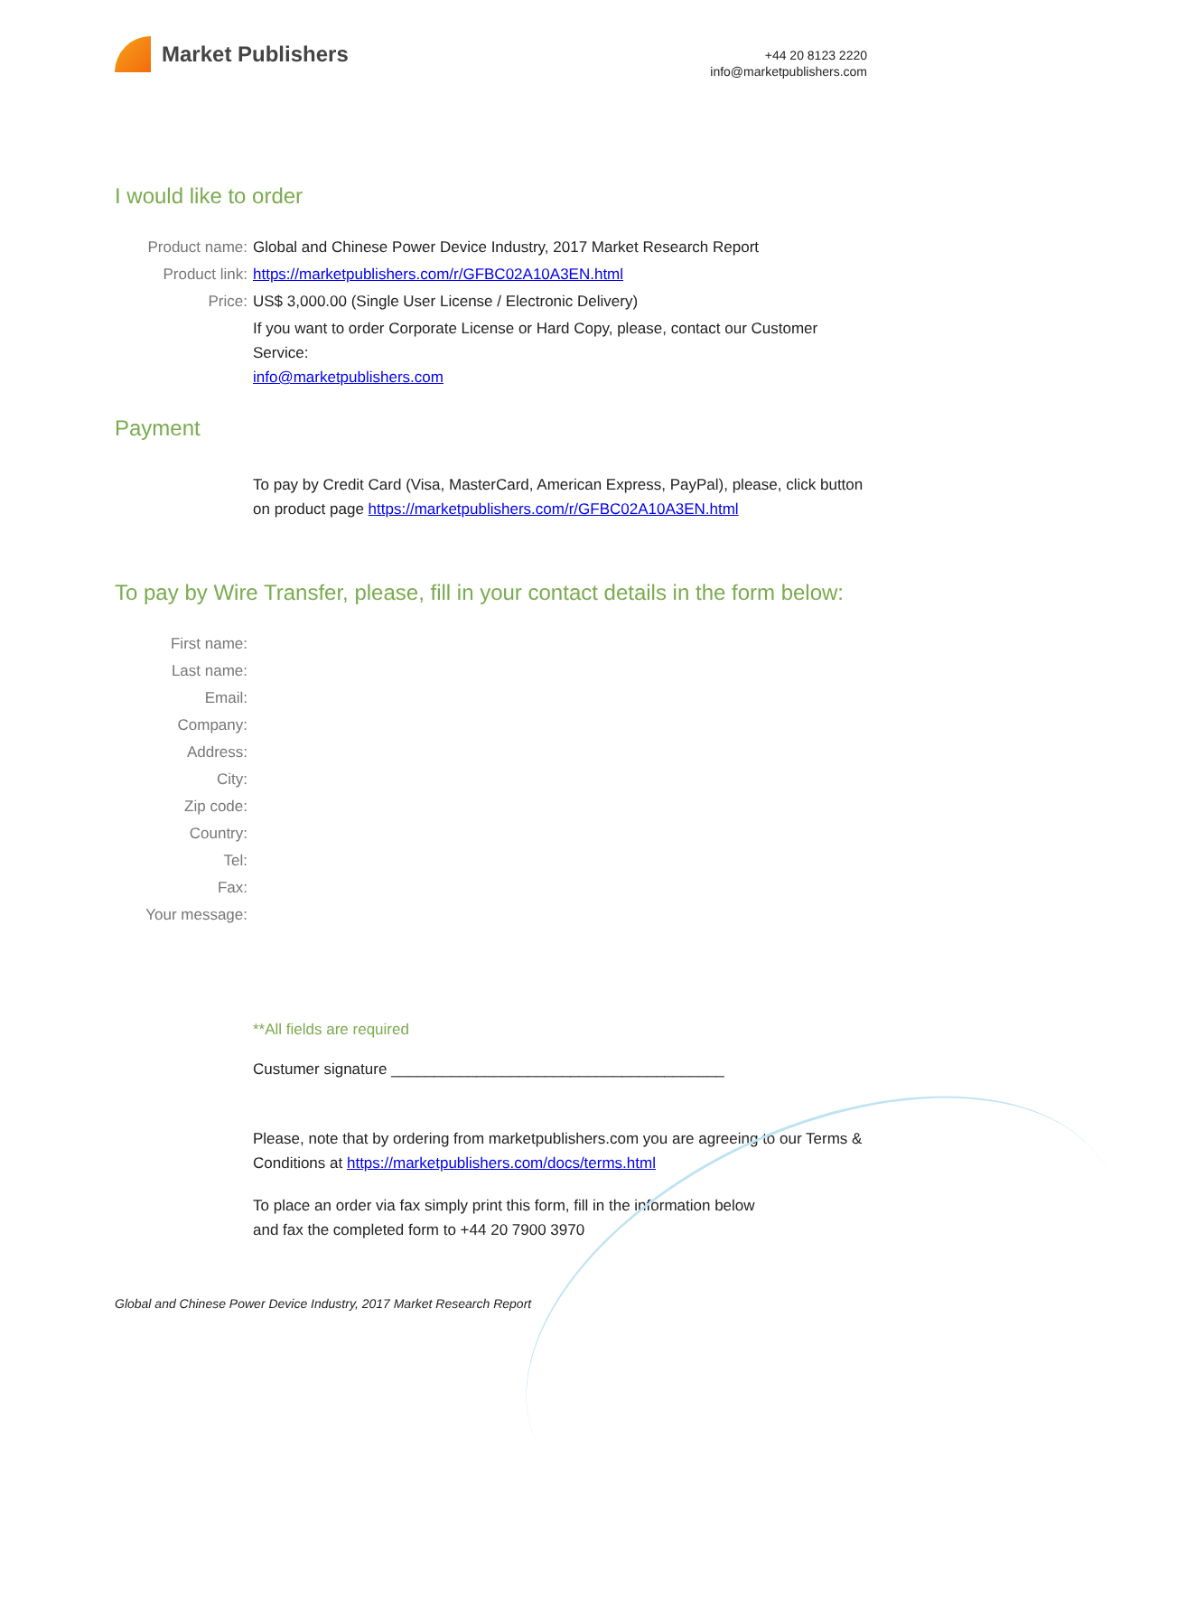Market Publishers
+44 20 8123 2220
info@marketpublishers.com
I would like to order
Product name: Global and Chinese Power Device Industry, 2017 Market Research Report
Product link: https://marketpublishers.com/r/GFBC02A10A3EN.html
Price: US$ 3,000.00 (Single User License / Electronic Delivery)
If you want to order Corporate License or Hard Copy, please, contact our Customer Service:
info@marketpublishers.com
Payment
To pay by Credit Card (Visa, MasterCard, American Express, PayPal), please, click button on product page https://marketpublishers.com/r/GFBC02A10A3EN.html
To pay by Wire Transfer, please, fill in your contact details in the form below:
First name:
Last name:
Email:
Company:
Address:
City:
Zip code:
Country:
Tel:
Fax:
Your message:
**All fields are required
Custumer signature _______________________________________
Please, note that by ordering from marketpublishers.com you are agreeing to our Terms & Conditions at https://marketpublishers.com/docs/terms.html
To place an order via fax simply print this form, fill in the information below
and fax the completed form to +44 20 7900 3970
Global and Chinese Power Device Industry, 2017 Market Research Report